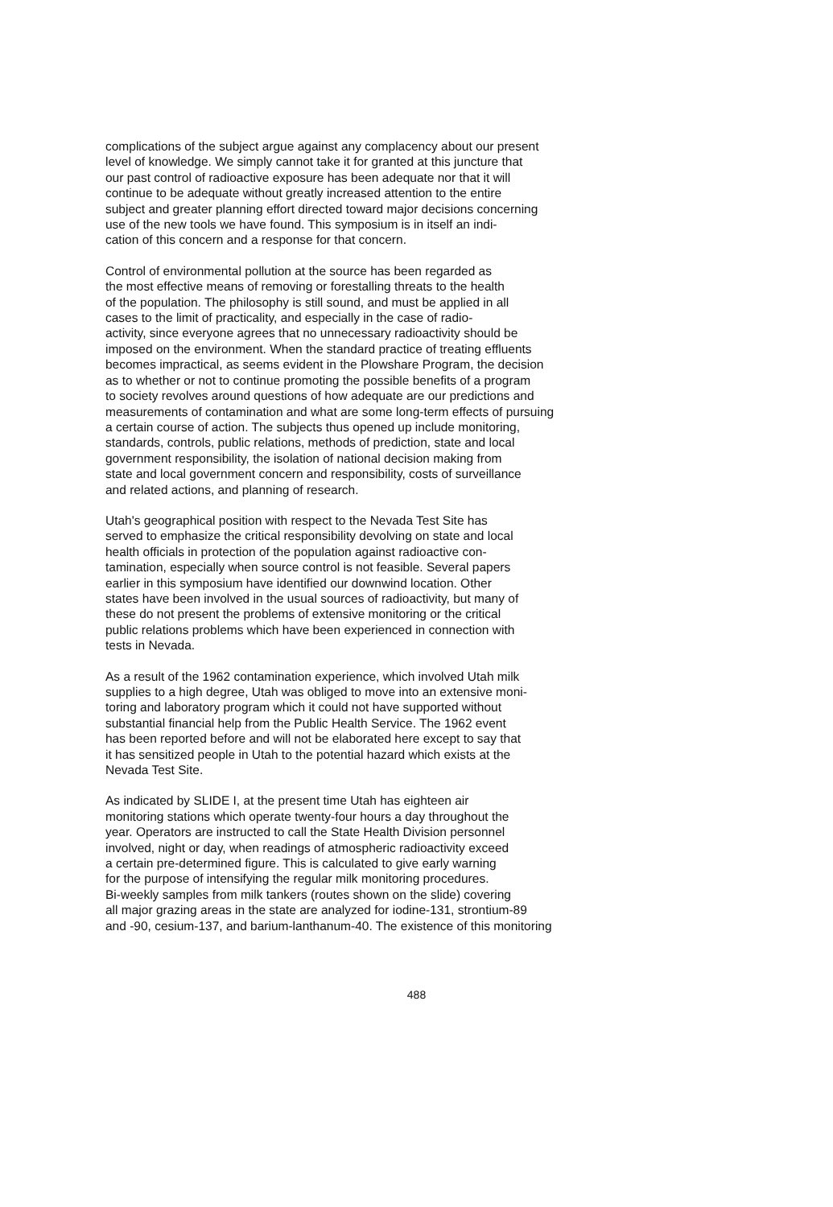complications of the subject argue against any complacency about our present level of knowledge. We simply cannot take it for granted at this juncture that our past control of radioactive exposure has been adequate nor that it will continue to be adequate without greatly increased attention to the entire subject and greater planning effort directed toward major decisions concerning use of the new tools we have found. This symposium is in itself an indi- cation of this concern and a response for that concern.
Control of environmental pollution at the source has been regarded as the most effective means of removing or forestalling threats to the health of the population. The philosophy is still sound, and must be applied in all cases to the limit of practicality, and especially in the case of radio- activity, since everyone agrees that no unnecessary radioactivity should be imposed on the environment. When the standard practice of treating effluents becomes impractical, as seems evident in the Plowshare Program, the decision as to whether or not to continue promoting the possible benefits of a program to society revolves around questions of how adequate are our predictions and measurements of contamination and what are some long-term effects of pursuing a certain course of action. The subjects thus opened up include monitoring, standards, controls, public relations, methods of prediction, state and local government responsibility, the isolation of national decision making from state and local government concern and responsibility, costs of surveillance and related actions, and planning of research.
Utah's geographical position with respect to the Nevada Test Site has served to emphasize the critical responsibility devolving on state and local health officials in protection of the population against radioactive con- tamination, especially when source control is not feasible. Several papers earlier in this symposium have identified our downwind location. Other states have been involved in the usual sources of radioactivity, but many of these do not present the problems of extensive monitoring or the critical public relations problems which have been experienced in connection with tests in Nevada.
As a result of the 1962 contamination experience, which involved Utah milk supplies to a high degree, Utah was obliged to move into an extensive moni- toring and laboratory program which it could not have supported without substantial financial help from the Public Health Service. The 1962 event has been reported before and will not be elaborated here except to say that it has sensitized people in Utah to the potential hazard which exists at the Nevada Test Site.
As indicated by SLIDE I, at the present time Utah has eighteen air monitoring stations which operate twenty-four hours a day throughout the year. Operators are instructed to call the State Health Division personnel involved, night or day, when readings of atmospheric radioactivity exceed a certain pre-determined figure. This is calculated to give early warning for the purpose of intensifying the regular milk monitoring procedures. Bi-weekly samples from milk tankers (routes shown on the slide) covering all major grazing areas in the state are analyzed for iodine-131, strontium-89 and -90, cesium-137, and barium-lanthanum-40. The existence of this monitoring
488